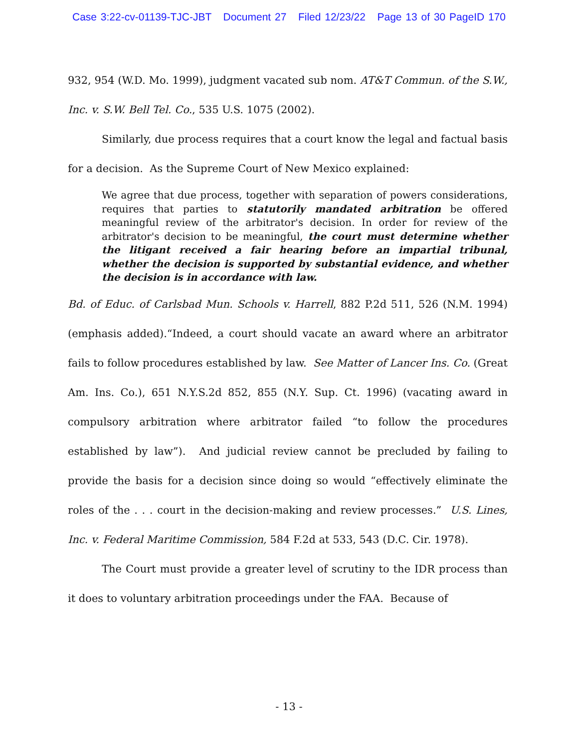Case 3:22-cv-01139-TJC-JBT Document 27 Filed 12/23/22 Page 13 of 30 PageID 170
932, 954 (W.D. Mo. 1999), judgment vacated sub nom. AT&T Commun. of the S.W., Inc. v. S.W. Bell Tel. Co., 535 U.S. 1075 (2002).
Similarly, due process requires that a court know the legal and factual basis for a decision. As the Supreme Court of New Mexico explained:
We agree that due process, together with separation of powers considerations, requires that parties to statutorily mandated arbitration be offered meaningful review of the arbitrator's decision. In order for review of the arbitrator's decision to be meaningful, the court must determine whether the litigant received a fair hearing before an impartial tribunal, whether the decision is supported by substantial evidence, and whether the decision is in accordance with law.
Bd. of Educ. of Carlsbad Mun. Schools v. Harrell, 882 P.2d 511, 526 (N.M. 1994) (emphasis added).“Indeed, a court should vacate an award where an arbitrator fails to follow procedures established by law. See Matter of Lancer Ins. Co. (Great Am. Ins. Co.), 651 N.Y.S.2d 852, 855 (N.Y. Sup. Ct. 1996) (vacating award in compulsory arbitration where arbitrator failed “to follow the procedures established by law”). And judicial review cannot be precluded by failing to provide the basis for a decision since doing so would “effectively eliminate the roles of the . . . court in the decision-making and review processes.” U.S. Lines, Inc. v. Federal Maritime Commission, 584 F.2d at 533, 543 (D.C. Cir. 1978).
The Court must provide a greater level of scrutiny to the IDR process than it does to voluntary arbitration proceedings under the FAA. Because of
- 13 -